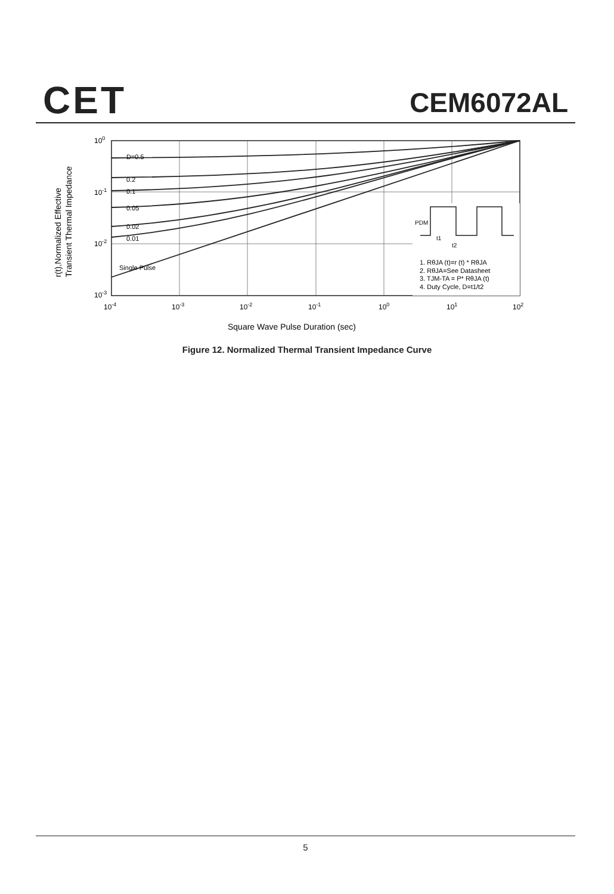CET CEM6072AL
D=0.5
0.2
0.1
0.05
0.02
0.01
Single Pulse
PDM
t1
t2
1. RθJA (t)=r (t) * RθJA
2. RθJA=See Datasheet
3. TJM-TA = P* RθJA (t)
4. Duty Cycle, D=t1/t2
100
10-1
10-2
10-3
10-4
10-3
10-2
10-1
100
101
102
Square Wave Pulse Duration (sec)
r(t),Normalized Effective
Transient Thermal Impedance
Figure 12. Normalized Thermal Transient Impedance Curve
5